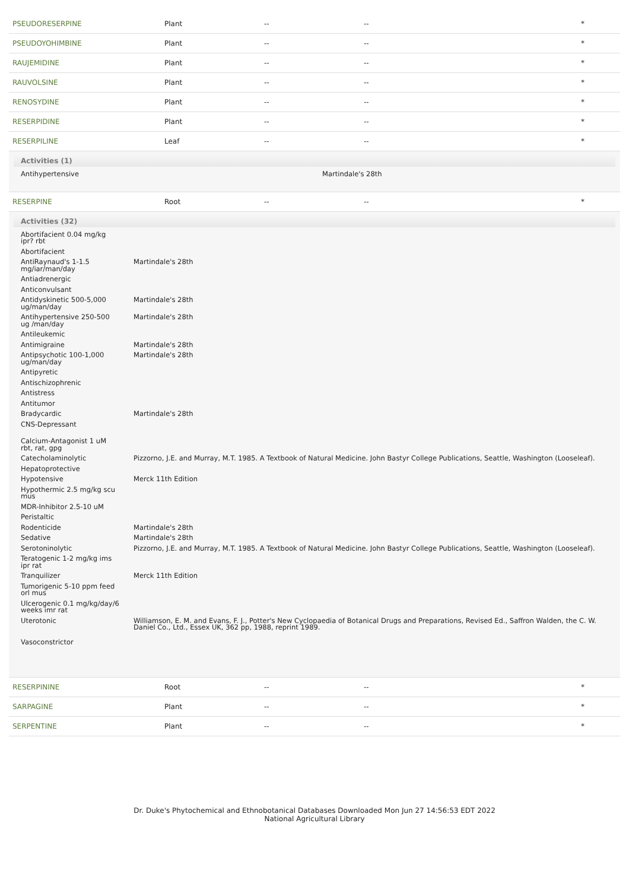| PSEUDORESERPINE | Plant | -- | -- | * |
| PSEUDOYOHIMBINE | Plant | -- | -- | * |
| RAUJEMIDINE | Plant | -- | -- | * |
| RAUVOLSINE | Plant | -- | -- | * |
| RENOSYDINE | Plant | -- | -- | * |
| RESERPIDINE | Plant | -- | -- | * |
| RESERPILINE | Leaf | -- | -- | * |
Activities (1)
| Antihypertensive | Martindale's 28th |
| RESERPINE | Root | -- | -- | * |
Activities (32)
| Abortifacient 0.04 mg/kg ipr? rbt | |
| Abortifacient | |
| AntiRaynaud's 1-1.5 mg/iar/man/day | Martindale's 28th |
| Antiadrenergic | |
| Anticonvulsant | |
| Antidyskinetic 500-5,000 ug/man/day | Martindale's 28th |
| Antihypertensive 250-500 ug /man/day | Martindale's 28th |
| Antileukemic | |
| Antimigraine | Martindale's 28th |
| Antipsychotic 100-1,000 ug/man/day | Martindale's 28th |
| Antipyretic | |
| Antischizophrenic | |
| Antistress | |
| Antitumor | |
| Bradycardic | Martindale's 28th |
| CNS-Depressant | |
| Calcium-Antagonist 1 uM rbt, rat, gpg | |
| Catecholaminolytic | Pizzorno, J.E. and Murray, M.T. 1985. A Textbook of Natural Medicine. John Bastyr College Publications, Seattle, Washington (Looseleaf). |
| Hepatoprotective | |
| Hypotensive | Merck 11th Edition |
| Hypothermic 2.5 mg/kg scu mus | |
| MDR-Inhibitor 2.5-10 uM | |
| Peristaltic | |
| Rodenticide | Martindale's 28th |
| Sedative | Martindale's 28th |
| Serotoninolytic | Pizzorno, J.E. and Murray, M.T. 1985. A Textbook of Natural Medicine. John Bastyr College Publications, Seattle, Washington (Looseleaf). |
| Teratogenic 1-2 mg/kg ims ipr rat | |
| Tranquilizer | Merck 11th Edition |
| Tumorigenic 5-10 ppm feed orl mus | |
| Ulcerogenic 0.1 mg/kg/day/6 weeks imr rat | |
| Uterotonic | Williamson, E. M. and Evans, F. J., Potter's New Cyclopaedia of Botanical Drugs and Preparations, Revised Ed., Saffron Walden, the C. W. Daniel Co., Ltd., Essex UK, 362 pp, 1988, reprint 1989. |
| Vasoconstrictor | |
| RESERPININE | Root | -- | -- | * |
| SARPAGINE | Plant | -- | -- | * |
| SERPENTINE | Plant | -- | -- | * |
Dr. Duke's Phytochemical and Ethnobotanical Databases Downloaded Mon Jun 27 14:56:53 EDT 2022
National Agricultural Library